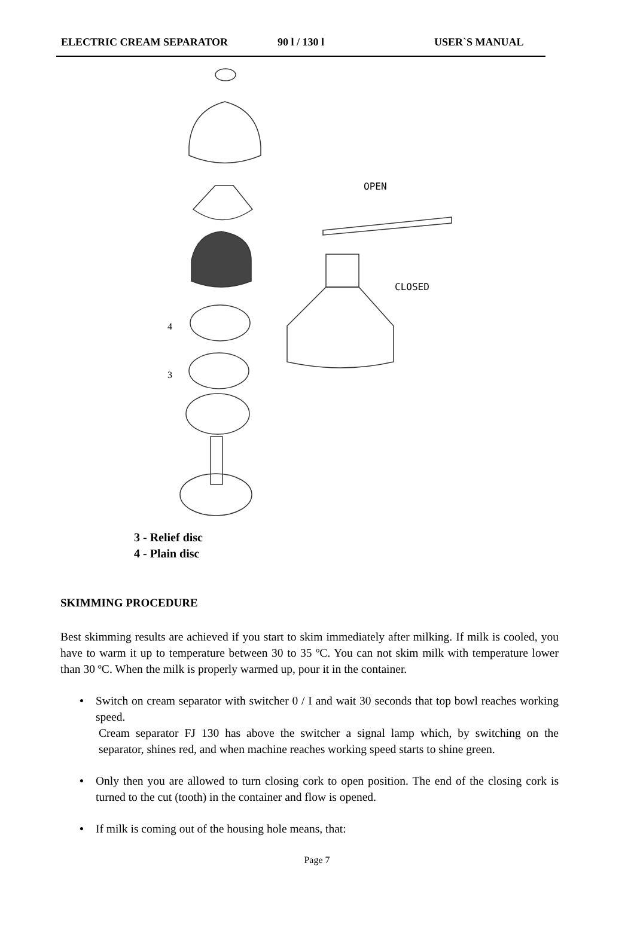ELECTRIC CREAM SEPARATOR 90 l / 130 l USER`S MANUAL
OPEN
CLOSED
4
3
3 - Relief disc
4 - Plain disc
SKIMMING PROCEDURE
Best skimming results are achieved if you start to skim immediately after milking. If milk is cooled, you have to warm it up to temperature between 30 to 35 ºC. You can not skim milk with temperature lower than 30 ºC. When the milk is properly warmed up, pour it in the container.
•
Switch on cream separator with switcher 0 / I and wait 30 seconds that top bowl reaches working speed.
Cream separator FJ 130 has above the switcher a signal lamp which, by switching on the separator, shines red, and when machine reaches working speed starts to shine green.
•
Only then you are allowed to turn closing cork to open position. The end of the closing cork is turned to the cut (tooth) in the container and flow is opened.
•
If milk is coming out of the housing hole means, that:
Page 7